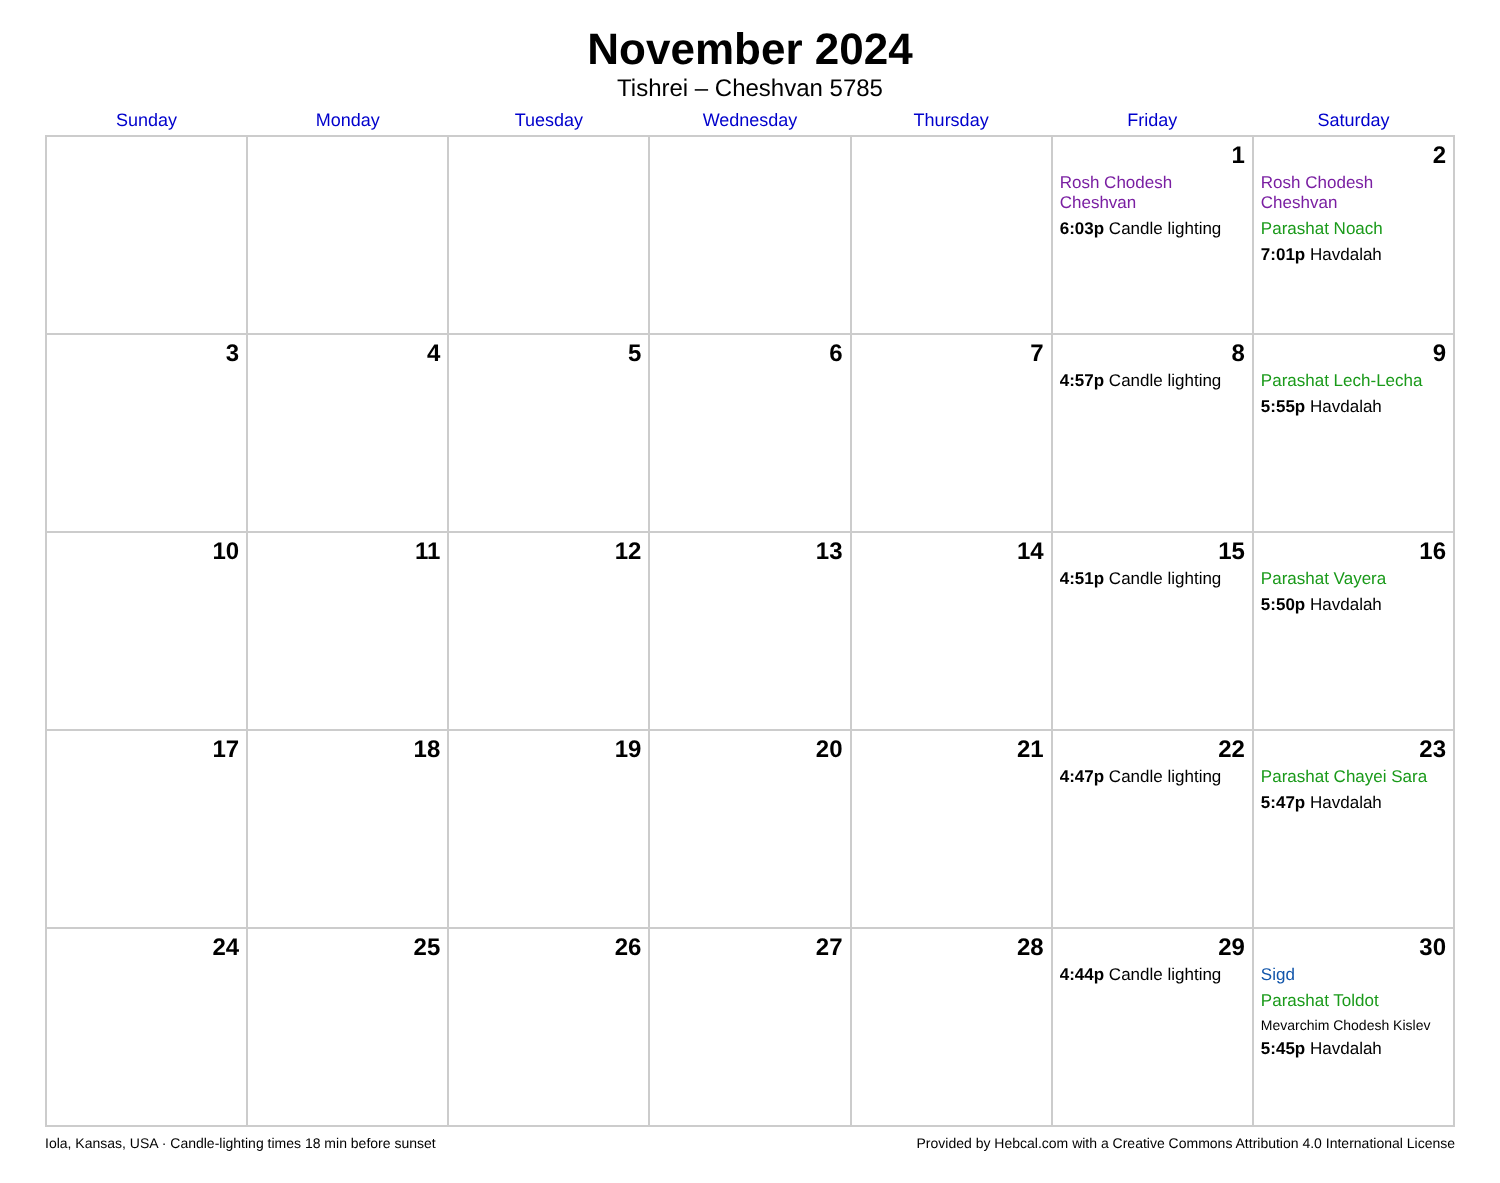November 2024
Tishrei – Cheshvan 5785
| Sunday | Monday | Tuesday | Wednesday | Thursday | Friday | Saturday |
| --- | --- | --- | --- | --- | --- | --- |
| | | | | | 1 Rosh Chodesh Cheshvan 6:03p Candle lighting | 2 Rosh Chodesh Cheshvan Parashat Noach 7:01p Havdalah |
| 3 | 4 | 5 | 6 | 7 | 8 4:57p Candle lighting | 9 Parashat Lech-Lecha 5:55p Havdalah |
| 10 | 11 | 12 | 13 | 14 | 15 4:51p Candle lighting | 16 Parashat Vayera 5:50p Havdalah |
| 17 | 18 | 19 | 20 | 21 | 22 4:47p Candle lighting | 23 Parashat Chayei Sara 5:47p Havdalah |
| 24 | 25 | 26 | 27 | 28 | 29 4:44p Candle lighting | 30 Sigd Parashat Toldot Mevarchim Chodesh Kislev 5:45p Havdalah |
Iola, Kansas, USA · Candle-lighting times 18 min before sunset Provided by Hebcal.com with a Creative Commons Attribution 4.0 International License